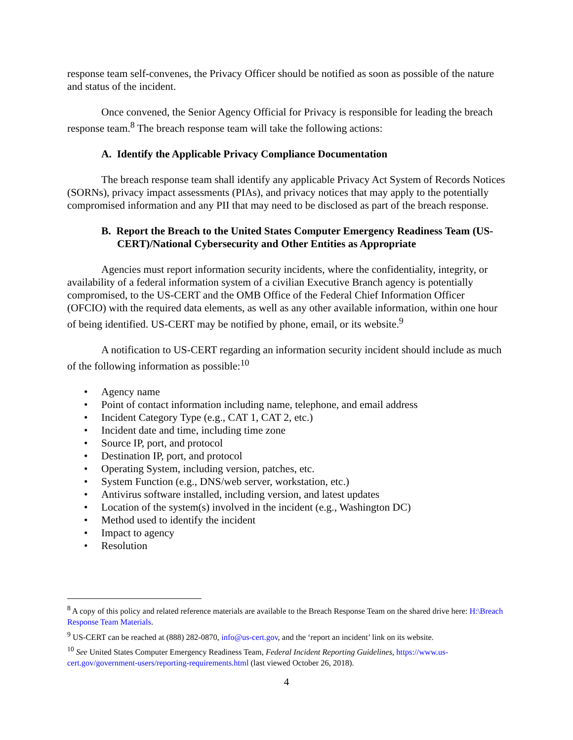response team self-convenes, the Privacy Officer should be notified as soon as possible of the nature and status of the incident.
Once convened, the Senior Agency Official for Privacy is responsible for leading the breach response team.<sup>8</sup> The breach response team will take the following actions:
A. Identify the Applicable Privacy Compliance Documentation
The breach response team shall identify any applicable Privacy Act System of Records Notices (SORNs), privacy impact assessments (PIAs), and privacy notices that may apply to the potentially compromised information and any PII that may need to be disclosed as part of the breach response.
B. Report the Breach to the United States Computer Emergency Readiness Team (US-CERT)/National Cybersecurity and Other Entities as Appropriate
Agencies must report information security incidents, where the confidentiality, integrity, or availability of a federal information system of a civilian Executive Branch agency is potentially compromised, to the US-CERT and the OMB Office of the Federal Chief Information Officer (OFCIO) with the required data elements, as well as any other available information, within one hour of being identified. US-CERT may be notified by phone, email, or its website.<sup>9</sup>
A notification to US-CERT regarding an information security incident should include as much of the following information as possible:<sup>10</sup>
• Agency name
• Point of contact information including name, telephone, and email address
• Incident Category Type (e.g., CAT 1, CAT 2, etc.)
• Incident date and time, including time zone
• Source IP, port, and protocol
• Destination IP, port, and protocol
• Operating System, including version, patches, etc.
• System Function (e.g., DNS/web server, workstation, etc.)
• Antivirus software installed, including version, and latest updates
• Location of the system(s) involved in the incident (e.g., Washington DC)
• Method used to identify the incident
• Impact to agency
• Resolution
<sup>8</sup> A copy of this policy and related reference materials are available to the Breach Response Team on the shared drive here: H:\Breach Response Team Materials.
<sup>9</sup> US-CERT can be reached at (888) 282-0870, info@us-cert.gov, and the ‘report an incident’ link on its website.
<sup>10</sup> See United States Computer Emergency Readiness Team, Federal Incident Reporting Guidelines, https://www.us-cert.gov/government-users/reporting-requirements.html (last viewed October 26, 2018).
4